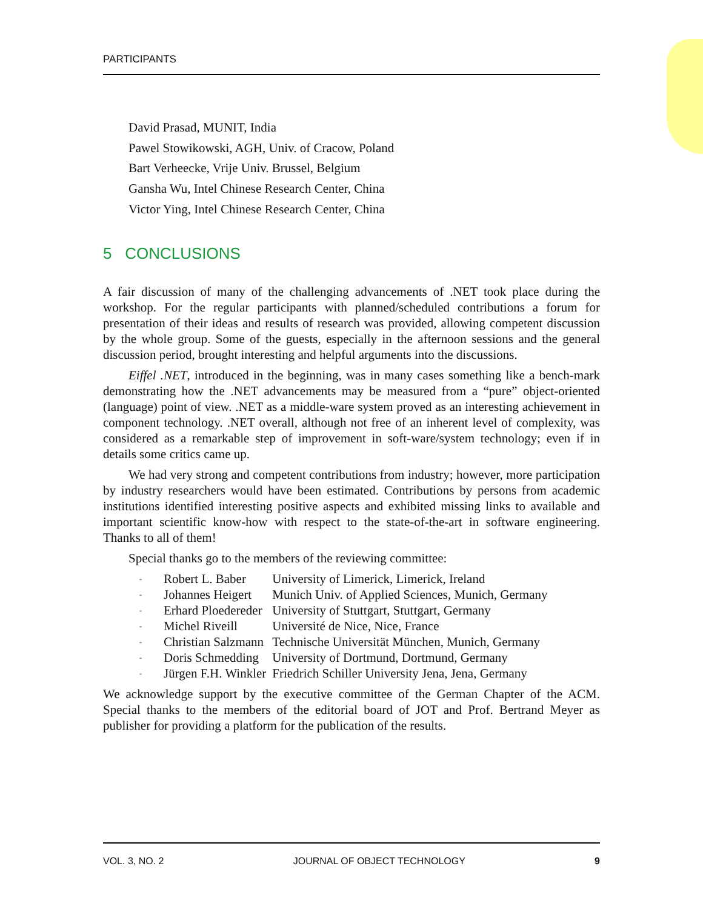PARTICIPANTS
David Prasad, MUNIT, India
Pawel Stowikowski, AGH, Univ. of Cracow, Poland
Bart Verheecke, Vrije Univ. Brussel, Belgium
Gansha Wu, Intel Chinese Research Center, China
Victor Ying, Intel Chinese Research Center, China
5 CONCLUSIONS
A fair discussion of many of the challenging advancements of .NET took place during the workshop. For the regular participants with planned/scheduled contributions a forum for presentation of their ideas and results of research was provided, allowing competent discussion by the whole group. Some of the guests, especially in the afternoon sessions and the general discussion period, brought interesting and helpful arguments into the discussions.
Eiffel .NET, introduced in the beginning, was in many cases something like a bench-mark demonstrating how the .NET advancements may be measured from a “pure” object-oriented (language) point of view. .NET as a middle-ware system proved as an interesting achievement in component technology. .NET overall, although not free of an inherent level of complexity, was considered as a remarkable step of improvement in soft-ware/system technology; even if in details some critics came up.
We had very strong and competent contributions from industry; however, more participation by industry researchers would have been estimated. Contributions by persons from academic institutions identified interesting positive aspects and exhibited missing links to available and important scientific know-how with respect to the state-of-the-art in software engineering. Thanks to all of them!
Special thanks go to the members of the reviewing committee:
| - | Robert L. Baber | University of Limerick, Limerick, Ireland |
| - | Johannes Heigert | Munich Univ. of Applied Sciences, Munich, Germany |
| - | Erhard Ploedereder | University of Stuttgart, Stuttgart, Germany |
| - | Michel Riveill | Université de Nice, Nice, France |
| - | Christian Salzmann | Technische Universität München, Munich, Germany |
| - | Doris Schmedding | University of Dortmund, Dortmund, Germany |
| - | Jürgen F.H. Winkler | Friedrich Schiller University Jena, Jena, Germany |
We acknowledge support by the executive committee of the German Chapter of the ACM. Special thanks to the members of the editorial board of JOT and Prof. Bertrand Meyer as publisher for providing a platform for the publication of the results.
VOL. 3, NO. 2 JOURNAL OF OBJECT TECHNOLOGY 9